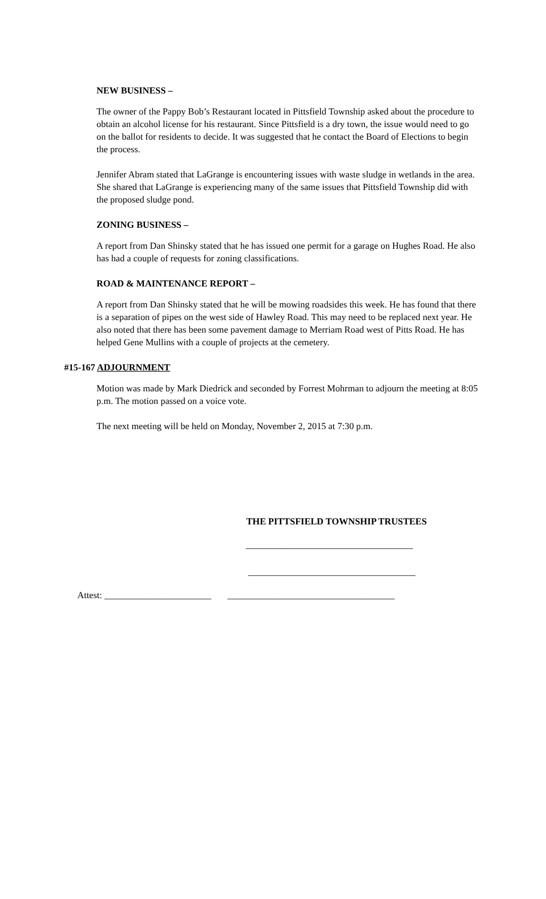NEW BUSINESS –
The owner of the Pappy Bob’s Restaurant located in Pittsfield Township asked about the procedure to obtain an alcohol license for his restaurant. Since Pittsfield is a dry town, the issue would need to go on the ballot for residents to decide. It was suggested that he contact the Board of Elections to begin the process.
Jennifer Abram stated that LaGrange is encountering issues with waste sludge in wetlands in the area. She shared that LaGrange is experiencing many of the same issues that Pittsfield Township did with the proposed sludge pond.
ZONING BUSINESS –
A report from Dan Shinsky stated that he has issued one permit for a garage on Hughes Road. He also has had a couple of requests for zoning classifications.
ROAD & MAINTENANCE REPORT –
A report from Dan Shinsky stated that he will be mowing roadsides this week. He has found that there is a separation of pipes on the west side of Hawley Road. This may need to be replaced next year. He also noted that there has been some pavement damage to Merriam Road west of Pitts Road. He has helped Gene Mullins with a couple of projects at the cemetery.
#15-167 ADJOURNMENT
Motion was made by Mark Diedrick and seconded by Forrest Mohrman to adjourn the meeting at 8:05 p.m. The motion passed on a voice vote.
The next meeting will be held on Monday, November 2, 2015 at 7:30 p.m.
THE PITTSFIELD TOWNSHIP TRUSTEES
____________________________________
____________________________________
Attest: _______________________ ____________________________________